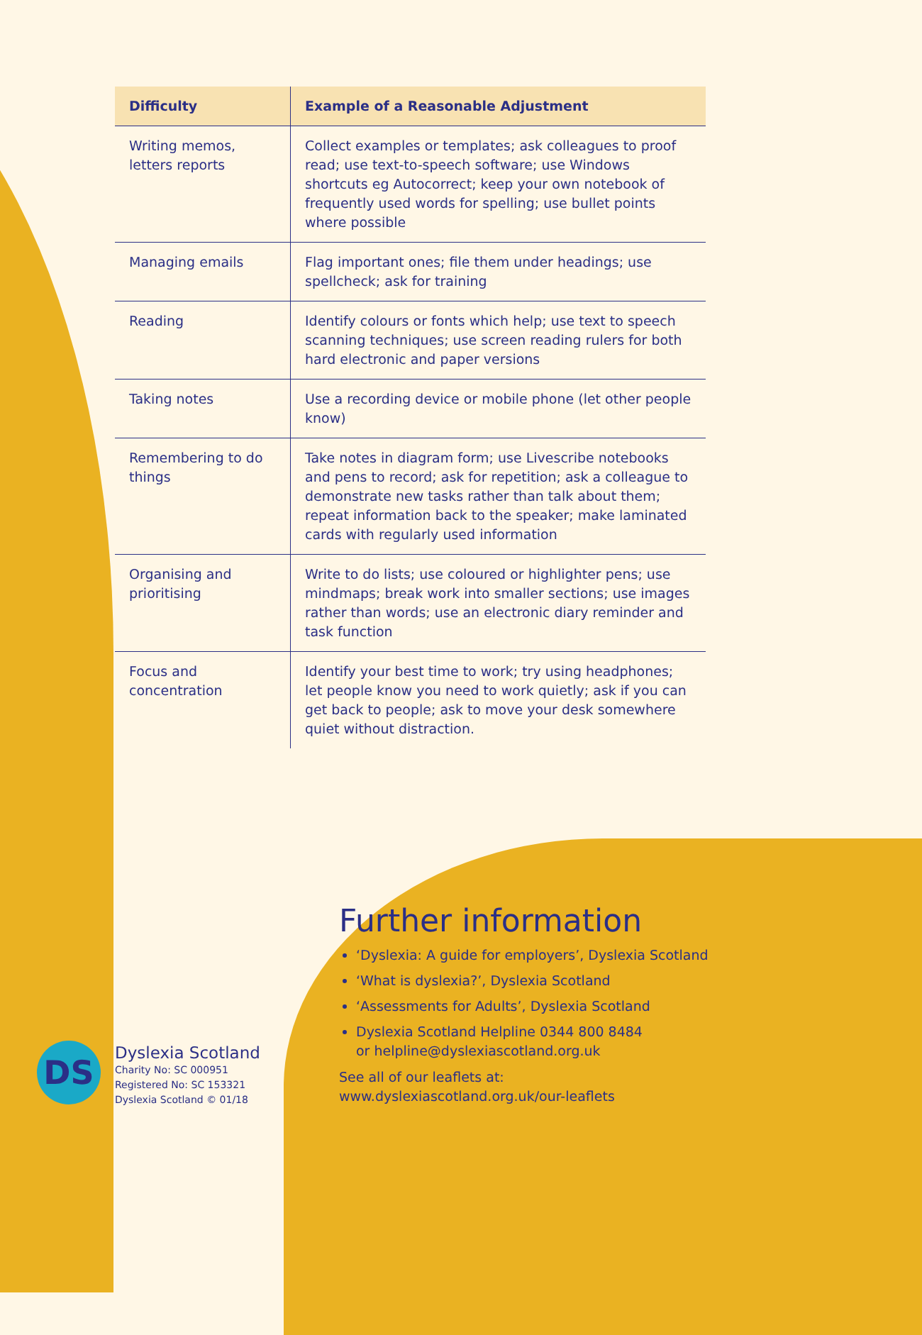| Difficulty | Example of a Reasonable Adjustment |
| --- | --- |
| Writing memos, letters reports | Collect examples or templates; ask colleagues to proof read; use text-to-speech software; use Windows shortcuts eg Autocorrect; keep your own notebook of frequently used words for spelling; use bullet points where possible |
| Managing emails | Flag important ones; file them under headings; use spellcheck; ask for training |
| Reading | Identify colours or fonts which help; use text to speech scanning techniques; use screen reading rulers for both hard electronic and paper versions |
| Taking notes | Use a recording device or mobile phone (let other people know) |
| Remembering to do things | Take notes in diagram form; use Livescribe notebooks and pens to record; ask for repetition; ask a colleague to demonstrate new tasks rather than talk about them; repeat information back to the speaker; make laminated cards with regularly used information |
| Organising and prioritising | Write to do lists; use coloured or highlighter pens; use mindmaps; break work into smaller sections; use images rather than words; use an electronic diary reminder and task function |
| Focus and concentration | Identify your best time to work; try using headphones; let people know you need to work quietly; ask if you can get back to people; ask to move your desk somewhere quiet without distraction. |
Further information
‘Dyslexia: A guide for employers’, Dyslexia Scotland
‘What is dyslexia?’, Dyslexia Scotland
‘Assessments for Adults’, Dyslexia Scotland
Dyslexia Scotland Helpline 0344 800 8484
or helpline@dyslexiascotland.org.uk
See all of our leaflets at:
www.dyslexiascotland.org.uk/our-leaflets
DS
Dyslexia Scotland
Charity No: SC 000951
Registered No: SC 153321
Dyslexia Scotland © 01/18